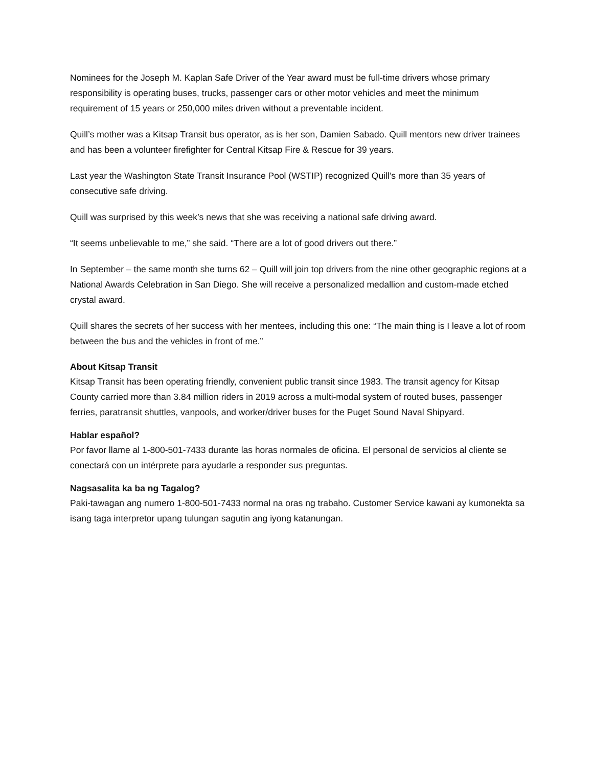Nominees for the Joseph M. Kaplan Safe Driver of the Year award must be full-time drivers whose primary responsibility is operating buses, trucks, passenger cars or other motor vehicles and meet the minimum requirement of 15 years or 250,000 miles driven without a preventable incident.
Quill’s mother was a Kitsap Transit bus operator, as is her son, Damien Sabado. Quill mentors new driver trainees and has been a volunteer firefighter for Central Kitsap Fire & Rescue for 39 years.
Last year the Washington State Transit Insurance Pool (WSTIP) recognized Quill’s more than 35 years of consecutive safe driving.
Quill was surprised by this week’s news that she was receiving a national safe driving award.
“It seems unbelievable to me,” she said. “There are a lot of good drivers out there.”
In September – the same month she turns 62 – Quill will join top drivers from the nine other geographic regions at a National Awards Celebration in San Diego. She will receive a personalized medallion and custom-made etched crystal award.
Quill shares the secrets of her success with her mentees, including this one: “The main thing is I leave a lot of room between the bus and the vehicles in front of me.”
About Kitsap Transit
Kitsap Transit has been operating friendly, convenient public transit since 1983. The transit agency for Kitsap County carried more than 3.84 million riders in 2019 across a multi-modal system of routed buses, passenger ferries, paratransit shuttles, vanpools, and worker/driver buses for the Puget Sound Naval Shipyard.
Hablar español?
Por favor llame al 1-800-501-7433 durante las horas normales de oficina. El personal de servicios al cliente se conectará con un intérprete para ayudarle a responder sus preguntas.
Nagsasalita ka ba ng Tagalog?
Paki-tawagan ang numero 1-800-501-7433 normal na oras ng trabaho. Customer Service kawani ay kumonekta sa isang taga interpretor upang tulungan sagutin ang iyong katanungan.